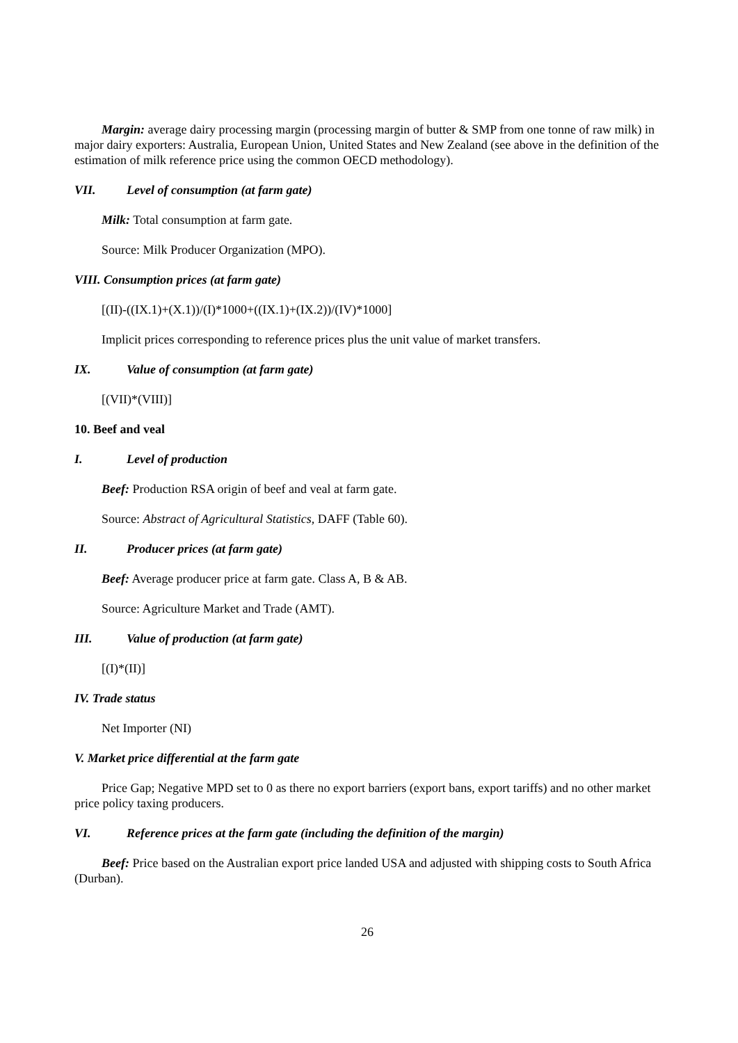Margin: average dairy processing margin (processing margin of butter & SMP from one tonne of raw milk) in major dairy exporters: Australia, European Union, United States and New Zealand (see above in the definition of the estimation of milk reference price using the common OECD methodology).
VII. Level of consumption (at farm gate)
Milk: Total consumption at farm gate.
Source: Milk Producer Organization (MPO).
VIII. Consumption prices (at farm gate)
[(II)-((IX.1)+(X.1))/(I)*1000+((IX.1)+(IX.2))/(IV)*1000]
Implicit prices corresponding to reference prices plus the unit value of market transfers.
IX. Value of consumption (at farm gate)
[(VII)*(VIII)]
10. Beef and veal
I. Level of production
Beef: Production RSA origin of beef and veal at farm gate.
Source: Abstract of Agricultural Statistics, DAFF (Table 60).
II. Producer prices (at farm gate)
Beef: Average producer price at farm gate. Class A, B & AB.
Source: Agriculture Market and Trade (AMT).
III. Value of production (at farm gate)
[(I)*(II)]
IV. Trade status
Net Importer (NI)
V. Market price differential at the farm gate
Price Gap; Negative MPD set to 0 as there no export barriers (export bans, export tariffs) and no other market price policy taxing producers.
VI. Reference prices at the farm gate (including the definition of the margin)
Beef: Price based on the Australian export price landed USA and adjusted with shipping costs to South Africa (Durban).
26